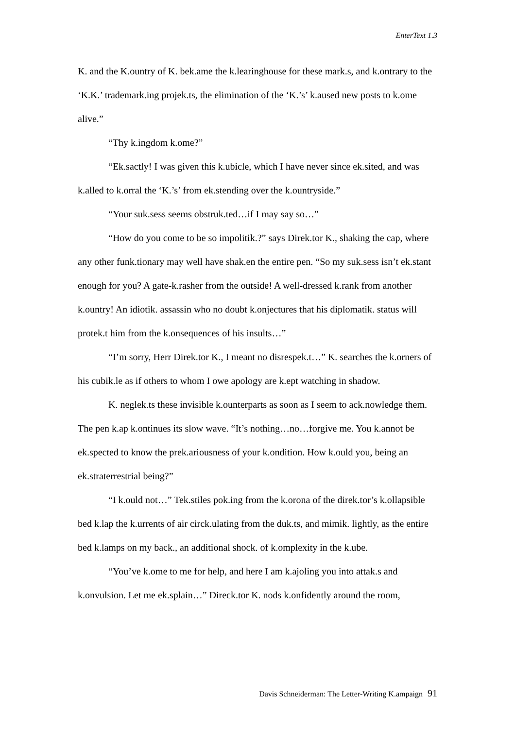EnterText 1.3
K. and the K.ountry of K. bek.ame the k.learinghouse for these mark.s, and k.ontrary to the ‘K.K.’ trademark.ing projek.ts, the elimination of the ‘K.’s’ k.aused new posts to k.ome alive.”
“Thy k.ingdom k.ome?”
“Ek.sactly! I was given this k.ubicle, which I have never since ek.sited, and was k.alled to k.orral the ‘K.’s’ from ek.stending over the k.ountryside.”
“Your suk.sess seems obstruk.ted…if I may say so…”
“How do you come to be so impolitik.?” says Direk.tor K., shaking the cap, where any other funk.tionary may well have shak.en the entire pen. “So my suk.sess isn’t ek.stant enough for you? A gate-k.rasher from the outside! A well-dressed k.rank from another k.ountry! An idiotik. assassin who no doubt k.onjectures that his diplomatik. status will protek.t him from the k.onsequences of his insults…”
“I’m sorry, Herr Direk.tor K., I meant no disrespek.t…” K. searches the k.orners of his cubik.le as if others to whom I owe apology are k.ept watching in shadow.
K. neglek.ts these invisible k.ounterparts as soon as I seem to ack.nowledge them. The pen k.ap k.ontinues its slow wave. “It’s nothing…no…forgive me. You k.annot be ek.spected to know the prek.ariousness of your k.ondition. How k.ould you, being an ek.straterrestrial being?”
“I k.ould not…” Tek.stiles pok.ing from the k.orona of the direk.tor’s k.ollapsible bed k.lap the k.urrents of air circk.ulating from the duk.ts, and mimik. lightly, as the entire bed k.lamps on my back., an additional shock. of k.omplexity in the k.ube.
“You’ve k.ome to me for help, and here I am k.ajoling you into attak.s and k.onvulsion. Let me ek.splain…” Direck.tor K. nods k.onfidently around the room,
Davis Schneiderman: The Letter-Writing K.ampaign 91